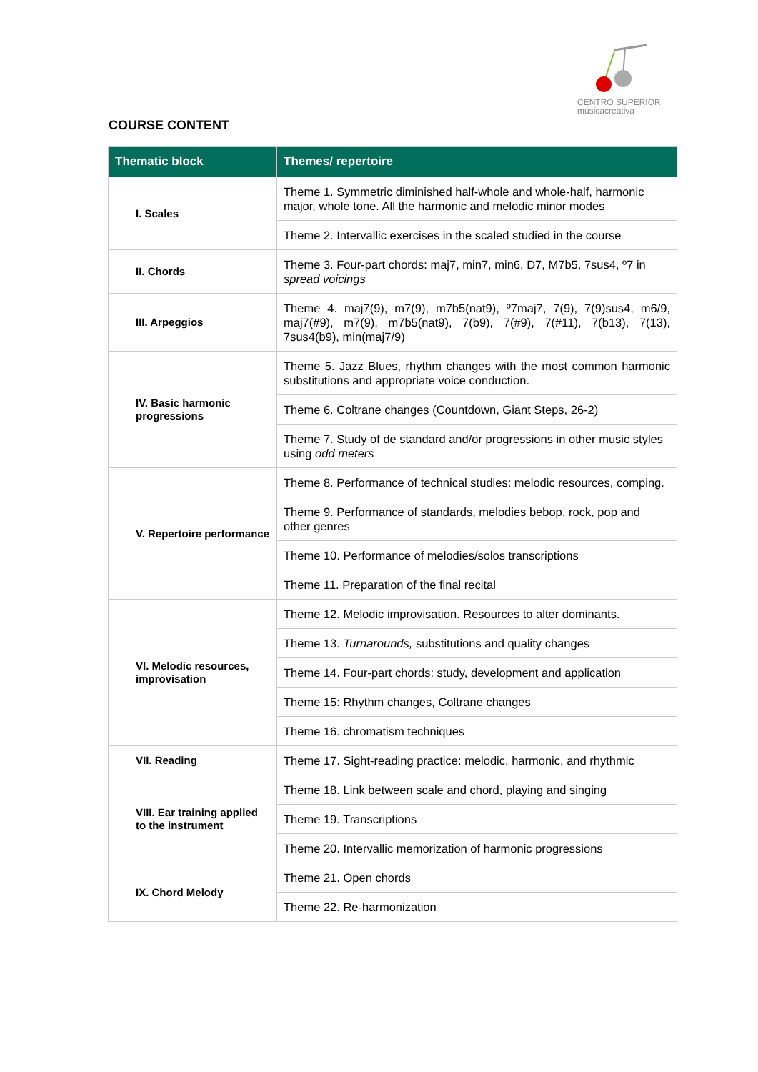CENTRO SUPERIOR
músicacreativa
COURSE CONTENT
| Thematic block | Themes/ repertoire |
| --- | --- |
| I. Scales | Theme 1. Symmetric diminished half-whole and whole-half, harmonic major, whole tone. All the harmonic and melodic minor modes |
| | Theme 2. Intervallic exercises in the scaled studied in the course |
| II. Chords | Theme 3. Four-part chords: maj7, min7, min6, D7, M7b5, 7sus4, º7 in spread voicings |
| III. Arpeggios | Theme 4. maj7(9), m7(9), m7b5(nat9), º7maj7, 7(9), 7(9)sus4, m6/9, maj7(#9), m7(9), m7b5(nat9), 7(b9), 7(#9), 7(#11), 7(b13), 7(13), 7sus4(b9), min(maj7/9) |
| IV. Basic harmonic progressions | Theme 5. Jazz Blues, rhythm changes with the most common harmonic substitutions and appropriate voice conduction. |
| | Theme 6. Coltrane changes (Countdown, Giant Steps, 26-2) |
| | Theme 7. Study of de standard and/or progressions in other music styles using odd meters |
| V. Repertoire performance | Theme 8. Performance of technical studies: melodic resources, comping. |
| | Theme 9. Performance of standards, melodies bebop, rock, pop and other genres |
| | Theme 10. Performance of melodies/solos transcriptions |
| | Theme 11. Preparation of the final recital |
| VI. Melodic resources, improvisation | Theme 12. Melodic improvisation. Resources to alter dominants. |
| | Theme 13. Turnarounds, substitutions and quality changes |
| | Theme 14. Four-part chords: study, development and application |
| | Theme 15: Rhythm changes, Coltrane changes |
| | Theme 16. chromatism techniques |
| VII. Reading | Theme 17. Sight-reading practice: melodic, harmonic, and rhythmic |
| VIII. Ear training applied to the instrument | Theme 18. Link between scale and chord, playing and singing |
| | Theme 19. Transcriptions |
| | Theme 20. Intervallic memorization of harmonic progressions |
| IX. Chord Melody | Theme 21. Open chords |
| | Theme 22. Re-harmonization |